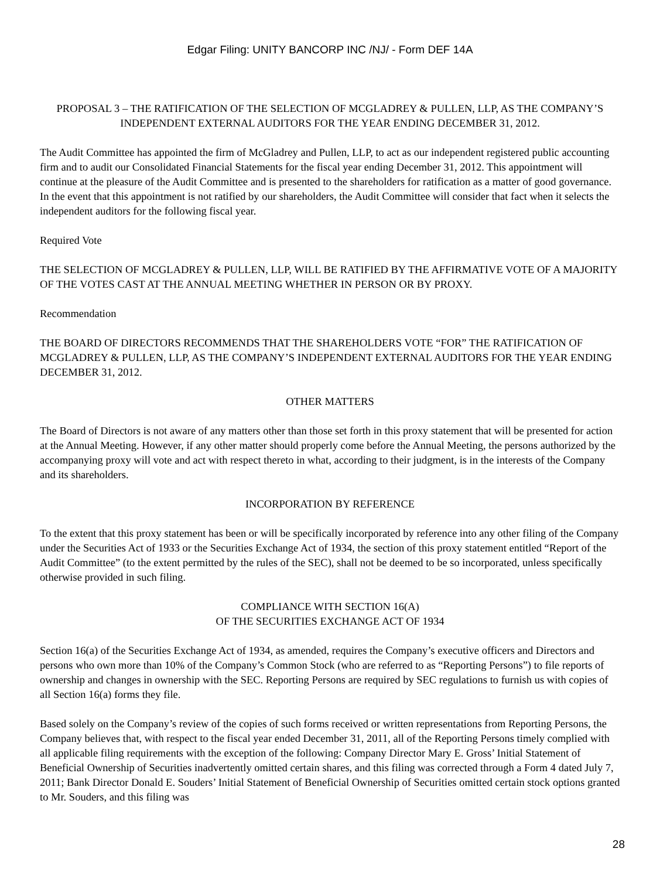Edgar Filing: UNITY BANCORP INC /NJ/ - Form DEF 14A
PROPOSAL 3 – THE RATIFICATION OF THE SELECTION OF MCGLADREY & PULLEN, LLP, AS THE COMPANY’S INDEPENDENT EXTERNAL AUDITORS FOR THE YEAR ENDING DECEMBER 31, 2012.
The Audit Committee has appointed the firm of McGladrey and Pullen, LLP, to act as our independent registered public accounting firm and to audit our Consolidated Financial Statements for the fiscal year ending December 31, 2012. This appointment will continue at the pleasure of the Audit Committee and is presented to the shareholders for ratification as a matter of good governance. In the event that this appointment is not ratified by our shareholders, the Audit Committee will consider that fact when it selects the independent auditors for the following fiscal year.
Required Vote
THE SELECTION OF MCGLADREY & PULLEN, LLP, WILL BE RATIFIED BY THE AFFIRMATIVE VOTE OF A MAJORITY OF THE VOTES CAST AT THE ANNUAL MEETING WHETHER IN PERSON OR BY PROXY.
Recommendation
THE BOARD OF DIRECTORS RECOMMENDS THAT THE SHAREHOLDERS VOTE “FOR” THE RATIFICATION OF MCGLADREY & PULLEN, LLP, AS THE COMPANY’S INDEPENDENT EXTERNAL AUDITORS FOR THE YEAR ENDING DECEMBER 31, 2012.
OTHER MATTERS
The Board of Directors is not aware of any matters other than those set forth in this proxy statement that will be presented for action at the Annual Meeting. However, if any other matter should properly come before the Annual Meeting, the persons authorized by the accompanying proxy will vote and act with respect thereto in what, according to their judgment, is in the interests of the Company and its shareholders.
INCORPORATION BY REFERENCE
To the extent that this proxy statement has been or will be specifically incorporated by reference into any other filing of the Company under the Securities Act of 1933 or the Securities Exchange Act of 1934, the section of this proxy statement entitled “Report of the Audit Committee” (to the extent permitted by the rules of the SEC), shall not be deemed to be so incorporated, unless specifically otherwise provided in such filing.
COMPLIANCE WITH SECTION 16(A)
OF THE SECURITIES EXCHANGE ACT OF 1934
Section 16(a) of the Securities Exchange Act of 1934, as amended, requires the Company’s executive officers and Directors and persons who own more than 10% of the Company’s Common Stock (who are referred to as “Reporting Persons”) to file reports of ownership and changes in ownership with the SEC. Reporting Persons are required by SEC regulations to furnish us with copies of all Section 16(a) forms they file.
Based solely on the Company’s review of the copies of such forms received or written representations from Reporting Persons, the Company believes that, with respect to the fiscal year ended December 31, 2011, all of the Reporting Persons timely complied with all applicable filing requirements with the exception of the following: Company Director Mary E. Gross’ Initial Statement of Beneficial Ownership of Securities inadvertently omitted certain shares, and this filing was corrected through a Form 4 dated July 7, 2011; Bank Director Donald E. Souders’ Initial Statement of Beneficial Ownership of Securities omitted certain stock options granted to Mr. Souders, and this filing was
28